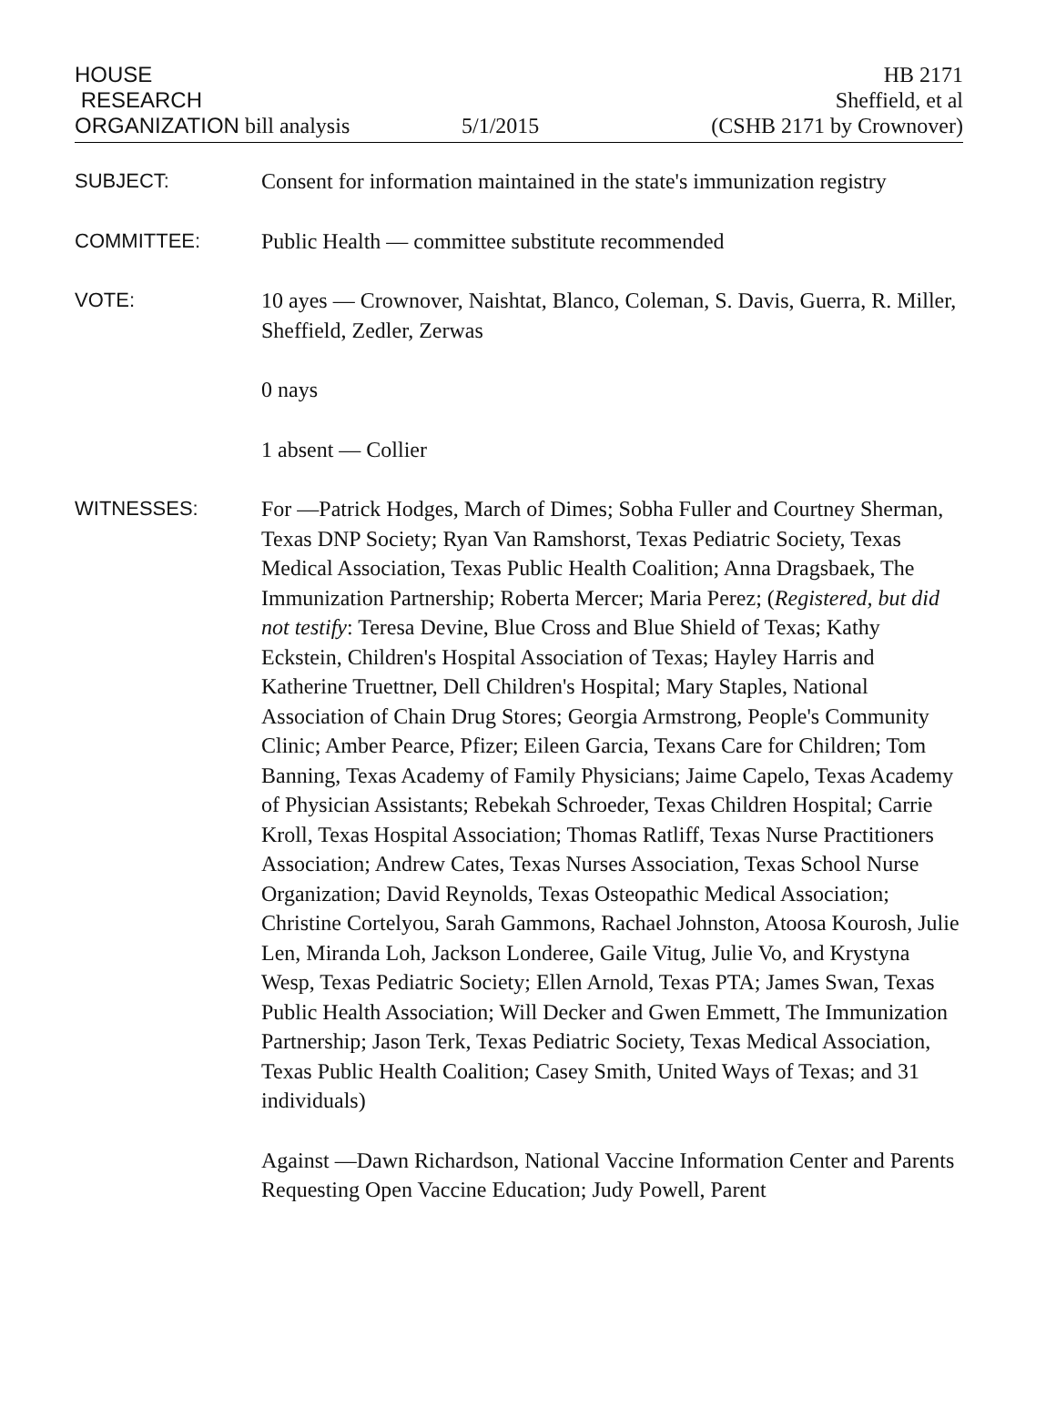HOUSE
RESEARCH
ORGANIZATION bill analysis
5/1/2015
HB 2171
Sheffield, et al
(CSHB 2171 by Crownover)
SUBJECT:
Consent for information maintained in the state's immunization registry
COMMITTEE:
Public Health — committee substitute recommended
VOTE:
10 ayes — Crownover, Naishtat, Blanco, Coleman, S. Davis, Guerra, R. Miller, Sheffield, Zedler, Zerwas
0 nays
1 absent — Collier
WITNESSES:
For —Patrick Hodges, March of Dimes; Sobha Fuller and Courtney Sherman, Texas DNP Society; Ryan Van Ramshorst, Texas Pediatric Society, Texas Medical Association, Texas Public Health Coalition; Anna Dragsbaek, The Immunization Partnership; Roberta Mercer; Maria Perez; (Registered, but did not testify: Teresa Devine, Blue Cross and Blue Shield of Texas; Kathy Eckstein, Children's Hospital Association of Texas; Hayley Harris and Katherine Truettner, Dell Children's Hospital; Mary Staples, National Association of Chain Drug Stores; Georgia Armstrong, People's Community Clinic; Amber Pearce, Pfizer; Eileen Garcia, Texans Care for Children; Tom Banning, Texas Academy of Family Physicians; Jaime Capelo, Texas Academy of Physician Assistants; Rebekah Schroeder, Texas Children Hospital; Carrie Kroll, Texas Hospital Association; Thomas Ratliff, Texas Nurse Practitioners Association; Andrew Cates, Texas Nurses Association, Texas School Nurse Organization; David Reynolds, Texas Osteopathic Medical Association; Christine Cortelyou, Sarah Gammons, Rachael Johnston, Atoosa Kourosh, Julie Len, Miranda Loh, Jackson Londeree, Gaile Vitug, Julie Vo, and Krystyna Wesp, Texas Pediatric Society; Ellen Arnold, Texas PTA; James Swan, Texas Public Health Association; Will Decker and Gwen Emmett, The Immunization Partnership; Jason Terk, Texas Pediatric Society, Texas Medical Association, Texas Public Health Coalition; Casey Smith, United Ways of Texas; and 31 individuals)
Against —Dawn Richardson, National Vaccine Information Center and Parents Requesting Open Vaccine Education; Judy Powell, Parent